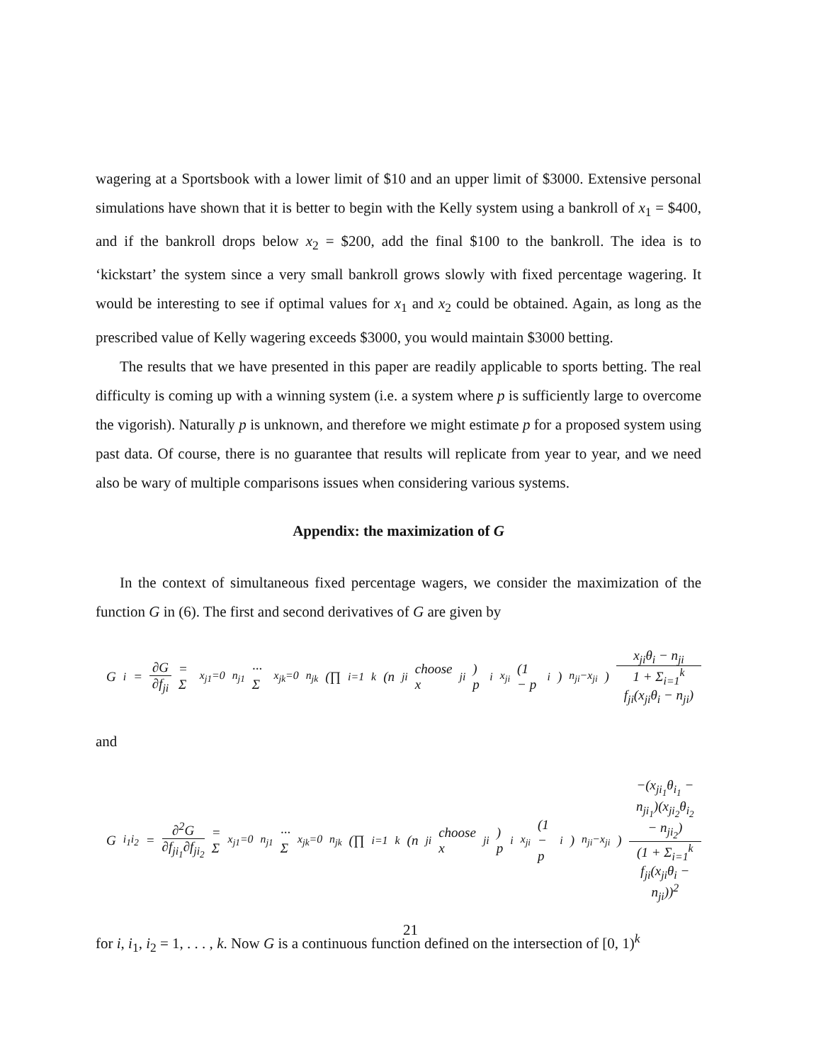wagering at a Sportsbook with a lower limit of $10 and an upper limit of $3000. Extensive personal simulations have shown that it is better to begin with the Kelly system using a bankroll of x<sub>1</sub> = $400, and if the bankroll drops below x<sub>2</sub> = $200, add the final $100 to the bankroll. The idea is to ‘kickstart’ the system since a very small bankroll grows slowly with fixed percentage wagering. It would be interesting to see if optimal values for x<sub>1</sub> and x<sub>2</sub> could be obtained. Again, as long as the prescribed value of Kelly wagering exceeds $3000, you would maintain $3000 betting.
The results that we have presented in this paper are readily applicable to sports betting. The real difficulty is coming up with a winning system (i.e. a system where p is sufficiently large to overcome the vigorish). Naturally p is unknown, and therefore we might estimate p for a proposed system using past data. Of course, there is no guarantee that results will replicate from year to year, and we need also be wary of multiple comparisons issues when considering various systems.
Appendix: the maximization of G
In the context of simultaneous fixed percentage wagers, we consider the maximization of the function G in (6). The first and second derivatives of G are given by
G<sub>i</sub> = ∂G ∂f<sub>ji</sub> = Σ<sub>x<sub>j1</sub>=0</sub><sup>n<sub>j1</sub></sup> ··· Σ<sub>x<sub>jk</sub>=0</sub><sup>n<sub>jk</sub></sup> (∏<sub>i=1</sub><sup>k</sup> (n<sub>ji</sub> choose x<sub>ji</sub>) p<sub>i</sub><sup>x<sub>ji</sub></sup>(1 − p<sub>i</sub>)<sup>n<sub>ji</sub>−x<sub>ji</sub></sup>) x<sub>ji</sub>θ<sub>i</sub> − n<sub>ji</sub> 1 + Σ<sub>i=1</sub><sup>k</sup> f<sub>ji</sub>(x<sub>ji</sub>θ<sub>i</sub> − n<sub>ji</sub>)
and
G<sub>i<sub>1</sub>i<sub>2</sub></sub> = ∂<sup>2</sup>G ∂f<sub>ji<sub>1</sub></sub>∂f<sub>ji<sub>2</sub></sub> = Σ<sub>x<sub>j1</sub>=0</sub><sup>n<sub>j1</sub></sup> ··· Σ<sub>x<sub>jk</sub>=0</sub><sup>n<sub>jk</sub></sup> (∏<sub>i=1</sub><sup>k</sup> (n<sub>ji</sub> choose x<sub>ji</sub>) p<sub>i</sub><sup>x<sub>ji</sub></sup>(1 − p<sub>i</sub>)<sup>n<sub>ji</sub>−x<sub>ji</sub></sup>) −(x<sub>ji<sub>1</sub></sub>θ<sub>i<sub>1</sub></sub> − n<sub>ji<sub>1</sub></sub>)(x<sub>ji<sub>2</sub></sub>θ<sub>i<sub>2</sub></sub> − n<sub>ji<sub>2</sub></sub>) (1 + Σ<sub>i=1</sub><sup>k</sup> f<sub>ji</sub>(x<sub>ji</sub>θ<sub>i</sub> − n<sub>ji</sub>))<sup>2</sup>
for i, i<sub>1</sub>, i<sub>2</sub> = 1, . . . , k. Now G is a continuous function defined on the intersection of [0, 1)<sup>k</sup>
21